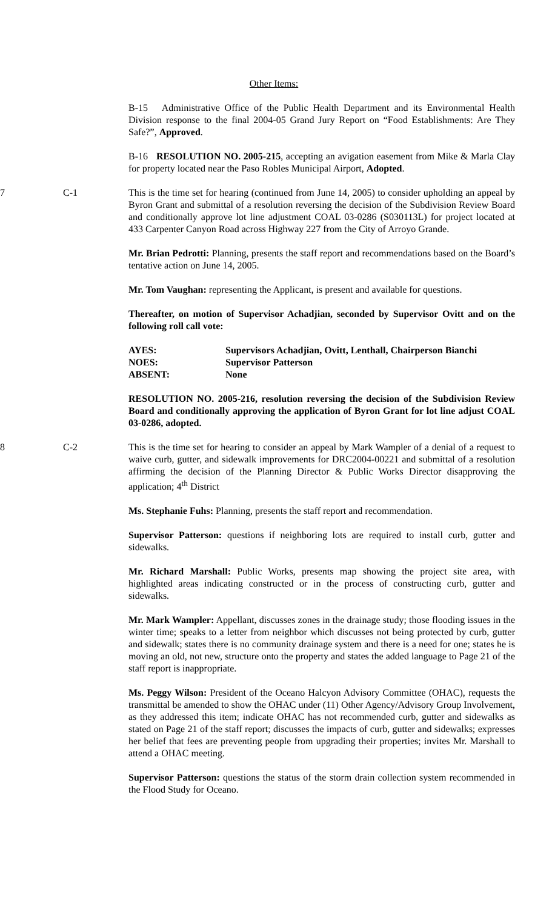Other Items:
B-15 Administrative Office of the Public Health Department and its Environmental Health Division response to the final 2004-05 Grand Jury Report on “Food Establishments: Are They Safe?”, Approved.
B-16 RESOLUTION NO. 2005-215, accepting an avigation easement from Mike & Marla Clay for property located near the Paso Robles Municipal Airport, Adopted.
7 C-1 This is the time set for hearing (continued from June 14, 2005) to consider upholding an appeal by Byron Grant and submittal of a resolution reversing the decision of the Subdivision Review Board and conditionally approve lot line adjustment COAL 03-0286 (S030113L) for project located at 433 Carpenter Canyon Road across Highway 227 from the City of Arroyo Grande.
Mr. Brian Pedrotti: Planning, presents the staff report and recommendations based on the Board’s tentative action on June 14, 2005.
Mr. Tom Vaughan: representing the Applicant, is present and available for questions.
Thereafter, on motion of Supervisor Achadjian, seconded by Supervisor Ovitt and on the following roll call vote:
| AYES: | Supervisors Achadjian, Ovitt, Lenthall, Chairperson Bianchi |
| NOES: | Supervisor Patterson |
| ABSENT: | None |
RESOLUTION NO. 2005-216, resolution reversing the decision of the Subdivision Review Board and conditionally approving the application of Byron Grant for lot line adjust COAL 03-0286, adopted.
8 C-2 This is the time set for hearing to consider an appeal by Mark Wampler of a denial of a request to waive curb, gutter, and sidewalk improvements for DRC2004-00221 and submittal of a resolution affirming the decision of the Planning Director & Public Works Director disapproving the application; 4<sup>th</sup> District
Ms. Stephanie Fuhs: Planning, presents the staff report and recommendation.
Supervisor Patterson: questions if neighboring lots are required to install curb, gutter and sidewalks.
Mr. Richard Marshall: Public Works, presents map showing the project site area, with highlighted areas indicating constructed or in the process of constructing curb, gutter and sidewalks.
Mr. Mark Wampler: Appellant, discusses zones in the drainage study; those flooding issues in the winter time; speaks to a letter from neighbor which discusses not being protected by curb, gutter and sidewalk; states there is no community drainage system and there is a need for one; states he is moving an old, not new, structure onto the property and states the added language to Page 21 of the staff report is inappropriate.
Ms. Peggy Wilson: President of the Oceano Halcyon Advisory Committee (OHAC), requests the transmittal be amended to show the OHAC under (11) Other Agency/Advisory Group Involvement, as they addressed this item; indicate OHAC has not recommended curb, gutter and sidewalks as stated on Page 21 of the staff report; discusses the impacts of curb, gutter and sidewalks; expresses her belief that fees are preventing people from upgrading their properties; invites Mr. Marshall to attend a OHAC meeting.
Supervisor Patterson: questions the status of the storm drain collection system recommended in the Flood Study for Oceano.